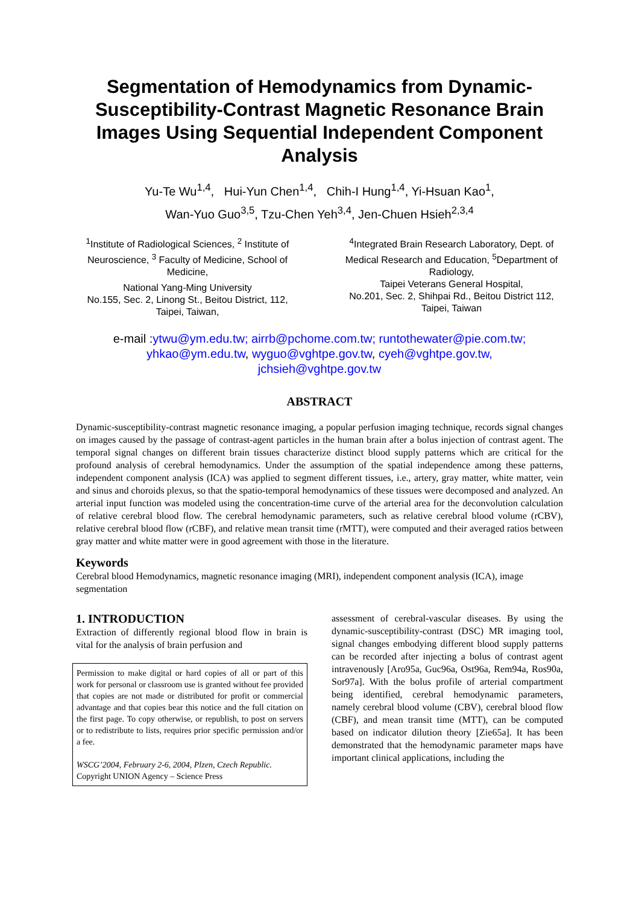Segmentation of Hemodynamics from Dynamic-Susceptibility-Contrast Magnetic Resonance Brain Images Using Sequential Independent Component Analysis
Yu-Te Wu<sup>1,4</sup>, Hui-Yun Chen<sup>1,4</sup>, Chih-I Hung<sup>1,4</sup>, Yi-Hsuan Kao<sup>1</sup>,
Wan-Yuo Guo<sup>3,5</sup>, Tzu-Chen Yeh<sup>3,4</sup>, Jen-Chuen Hsieh<sup>2,3,4</sup>
<sup>1</sup> Institute of Radiological Sciences, <sup>2</sup> Institute of Neuroscience, <sup>3</sup> Faculty of Medicine, School of Medicine,
National Yang-Ming University
No.155, Sec. 2, Linong St., Beitou District, 112, Taipei, Taiwan,
<sup>4</sup> Integrated Brain Research Laboratory, Dept. of Medical Research and Education, <sup>5</sup>Department of Radiology,
Taipei Veterans General Hospital,
No.201, Sec. 2, Shihpai Rd., Beitou District 112, Taipei, Taiwan
e-mail :ytwu@ym.edu.tw; airrb@pchome.com.tw; runtothewater@pie.com.tw;
yhkao@ym.edu.tw, wyguo@vghtpe.gov.tw, cyeh@vghtpe.gov.tw,
jchsieh@vghtpe.gov.tw
ABSTRACT
Dynamic-susceptibility-contrast magnetic resonance imaging, a popular perfusion imaging technique, records signal changes on images caused by the passage of contrast-agent particles in the human brain after a bolus injection of contrast agent. The temporal signal changes on different brain tissues characterize distinct blood supply patterns which are critical for the profound analysis of cerebral hemodynamics. Under the assumption of the spatial independence among these patterns, independent component analysis (ICA) was applied to segment different tissues, i.e., artery, gray matter, white matter, vein and sinus and choroids plexus, so that the spatio-temporal hemodynamics of these tissues were decomposed and analyzed. An arterial input function was modeled using the concentration-time curve of the arterial area for the deconvolution calculation of relative cerebral blood flow. The cerebral hemodynamic parameters, such as relative cerebral blood volume (rCBV), relative cerebral blood flow (rCBF), and relative mean transit time (rMTT), were computed and their averaged ratios between gray matter and white matter were in good agreement with those in the literature.
Keywords
Cerebral blood Hemodynamics, magnetic resonance imaging (MRI), independent component analysis (ICA), image segmentation
1. INTRODUCTION
Extraction of differently regional blood flow in brain is vital for the analysis of brain perfusion and
Permission to make digital or hard copies of all or part of this work for personal or classroom use is granted without fee provided that copies are not made or distributed for profit or commercial advantage and that copies bear this notice and the full citation on the first page. To copy otherwise, or republish, to post on servers or to redistribute to lists, requires prior specific permission and/or a fee.
WSCG’2004, February 2-6, 2004, Plzen, Czech Republic.
Copyright UNION Agency – Science Press
assessment of cerebral-vascular diseases. By using the dynamic-susceptibility-contrast (DSC) MR imaging tool, signal changes embodying different blood supply patterns can be recorded after injecting a bolus of contrast agent intravenously [Aro95a, Guc96a, Ost96a, Rem94a, Ros90a, Sor97a]. With the bolus profile of arterial compartment being identified, cerebral hemodynamic parameters, namely cerebral blood volume (CBV), cerebral blood flow (CBF), and mean transit time (MTT), can be computed based on indicator dilution theory [Zie65a]. It has been demonstrated that the hemodynamic parameter maps have important clinical applications, including the